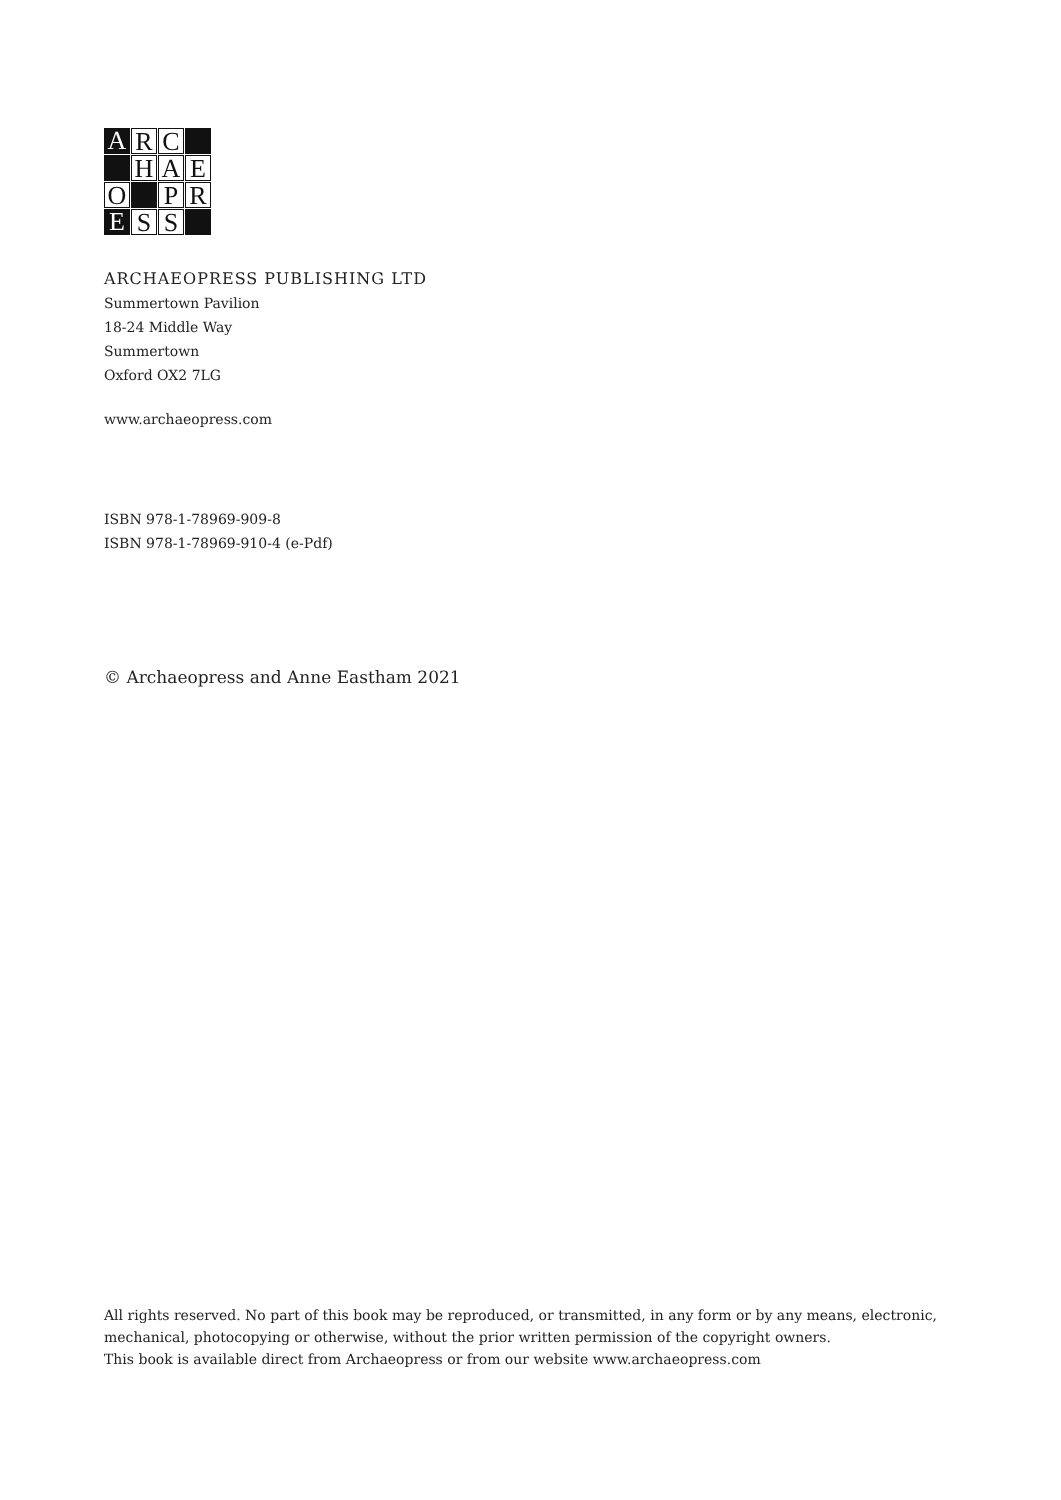A
R
C
H
A
E
O
P
R
E
S
S
ARCHAEOPRESS PUBLISHING LTD
Summertown Pavilion
18-24 Middle Way
Summertown
Oxford OX2 7LG
www.archaeopress.com
ISBN 978-1-78969-909-8
ISBN 978-1-78969-910-4 (e-Pdf)
© Archaeopress and Anne Eastham 2021
All rights reserved. No part of this book may be reproduced, or transmitted, in any form or by any means, electronic, mechanical, photocopying or otherwise, without the prior written permission of the copyright owners.
This book is available direct from Archaeopress or from our website www.archaeopress.com